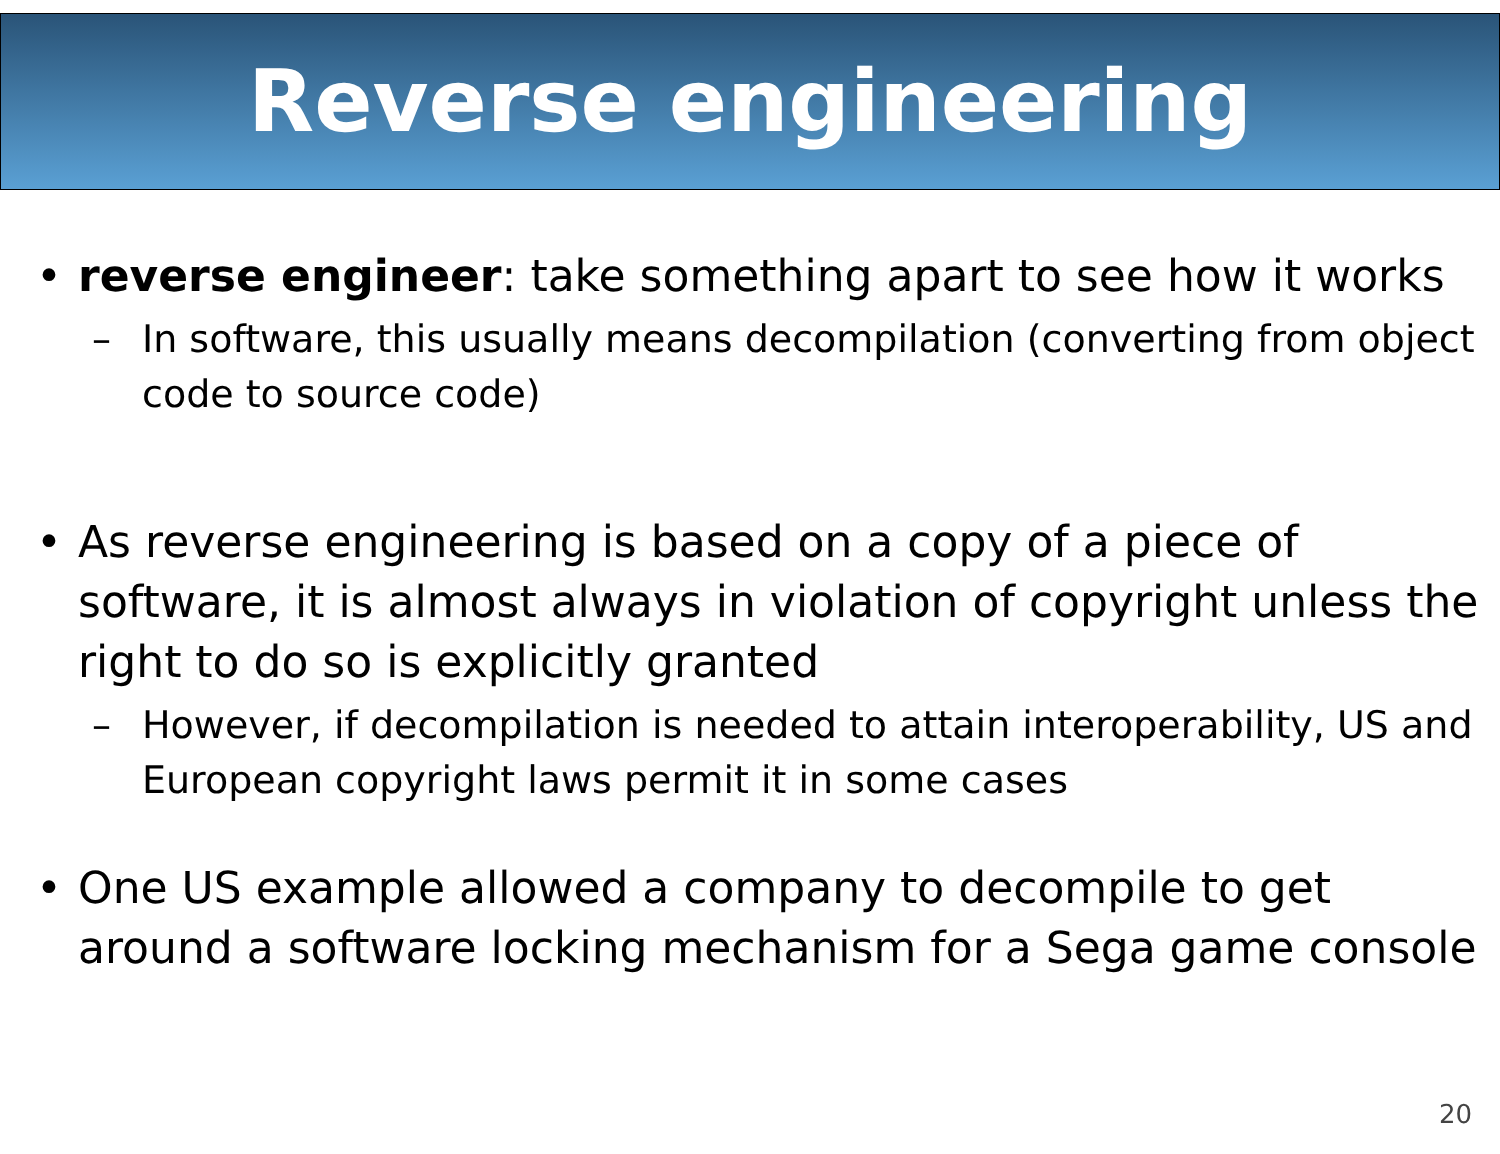Reverse engineering
• reverse engineer: take something apart to see how it works
– In software, this usually means decompilation (converting from object code to source code)
• As reverse engineering is based on a copy of a piece of software, it is almost always in violation of copyright unless the right to do so is explicitly granted
– However, if decompilation is needed to attain interoperability, US and European copyright laws permit it in some cases
• One US example allowed a company to decompile to get around a software locking mechanism for a Sega game console
20